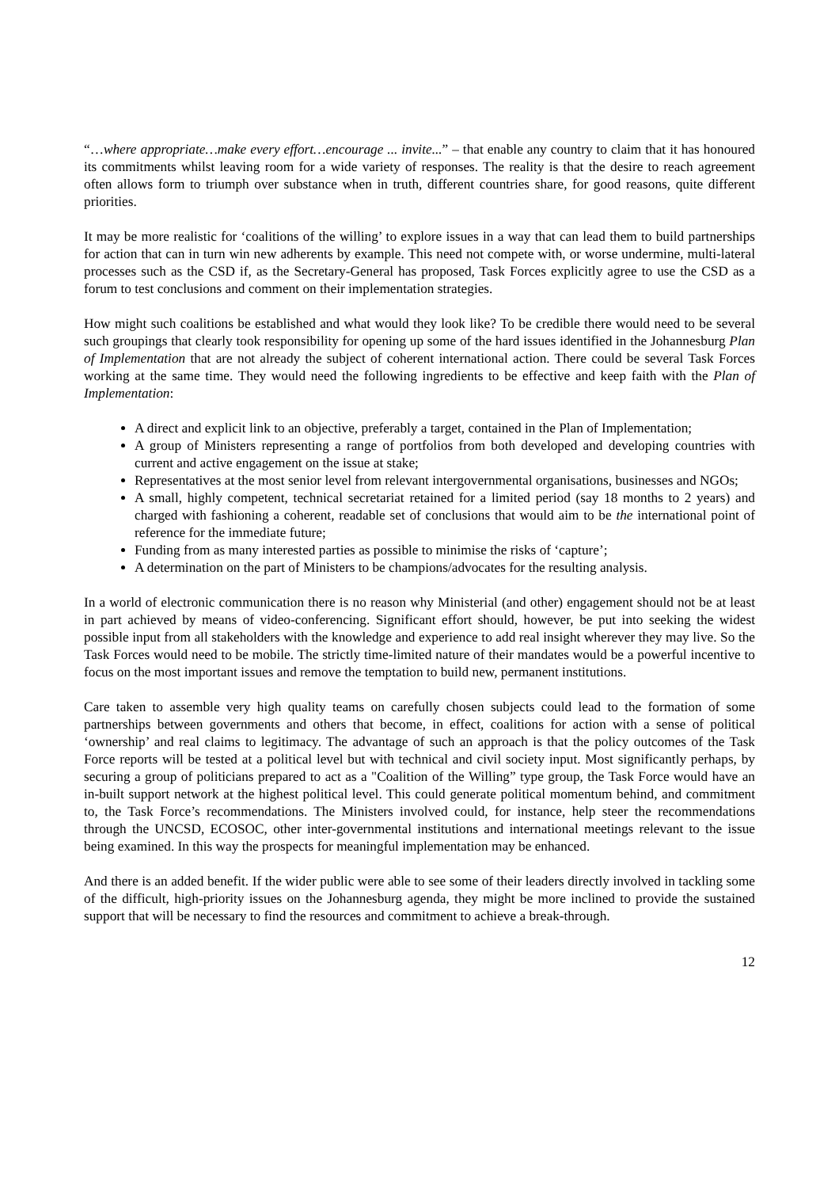“…where appropriate…make every effort…encourage ... invite...” – that enable any country to claim that it has honoured its commitments whilst leaving room for a wide variety of responses. The reality is that the desire to reach agreement often allows form to triumph over substance when in truth, different countries share, for good reasons, quite different priorities.
It may be more realistic for ‘coalitions of the willing’ to explore issues in a way that can lead them to build partnerships for action that can in turn win new adherents by example. This need not compete with, or worse undermine, multi-lateral processes such as the CSD if, as the Secretary-General has proposed, Task Forces explicitly agree to use the CSD as a forum to test conclusions and comment on their implementation strategies.
How might such coalitions be established and what would they look like? To be credible there would need to be several such groupings that clearly took responsibility for opening up some of the hard issues identified in the Johannesburg Plan of Implementation that are not already the subject of coherent international action. There could be several Task Forces working at the same time. They would need the following ingredients to be effective and keep faith with the Plan of Implementation:
A direct and explicit link to an objective, preferably a target, contained in the Plan of Implementation;
A group of Ministers representing a range of portfolios from both developed and developing countries with current and active engagement on the issue at stake;
Representatives at the most senior level from relevant intergovernmental organisations, businesses and NGOs;
A small, highly competent, technical secretariat retained for a limited period (say 18 months to 2 years) and charged with fashioning a coherent, readable set of conclusions that would aim to be the international point of reference for the immediate future;
Funding from as many interested parties as possible to minimise the risks of ‘capture’;
A determination on the part of Ministers to be champions/advocates for the resulting analysis.
In a world of electronic communication there is no reason why Ministerial (and other) engagement should not be at least in part achieved by means of video-conferencing. Significant effort should, however, be put into seeking the widest possible input from all stakeholders with the knowledge and experience to add real insight wherever they may live. So the Task Forces would need to be mobile. The strictly time-limited nature of their mandates would be a powerful incentive to focus on the most important issues and remove the temptation to build new, permanent institutions.
Care taken to assemble very high quality teams on carefully chosen subjects could lead to the formation of some partnerships between governments and others that become, in effect, coalitions for action with a sense of political ‘ownership’ and real claims to legitimacy. The advantage of such an approach is that the policy outcomes of the Task Force reports will be tested at a political level but with technical and civil society input. Most significantly perhaps, by securing a group of politicians prepared to act as a "Coalition of the Willing” type group, the Task Force would have an in-built support network at the highest political level. This could generate political momentum behind, and commitment to, the Task Force’s recommendations. The Ministers involved could, for instance, help steer the recommendations through the UNCSD, ECOSOC, other inter-governmental institutions and international meetings relevant to the issue being examined. In this way the prospects for meaningful implementation may be enhanced.
And there is an added benefit. If the wider public were able to see some of their leaders directly involved in tackling some of the difficult, high-priority issues on the Johannesburg agenda, they might be more inclined to provide the sustained support that will be necessary to find the resources and commitment to achieve a break-through.
12